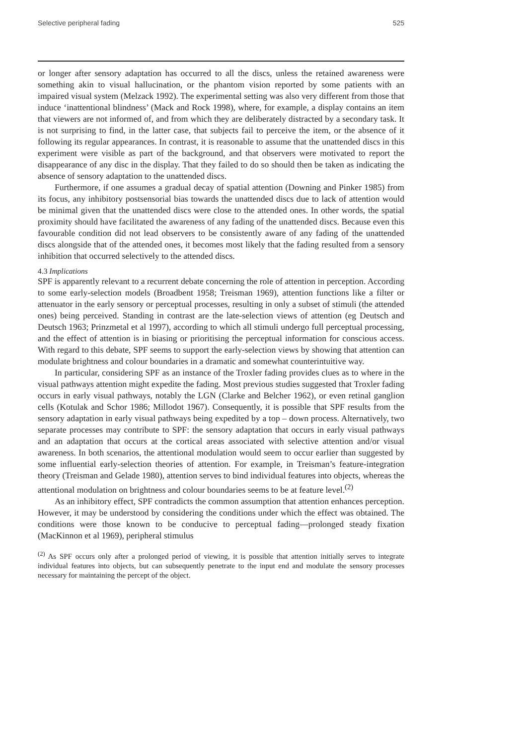Selective peripheral fading 525
or longer after sensory adaptation has occurred to all the discs, unless the retained awareness were something akin to visual hallucination, or the phantom vision reported by some patients with an impaired visual system (Melzack 1992). The experimental setting was also very different from those that induce ‘inattentional blindness’ (Mack and Rock 1998), where, for example, a display contains an item that viewers are not informed of, and from which they are deliberately distracted by a secondary task. It is not surprising to find, in the latter case, that subjects fail to perceive the item, or the absence of it following its regular appearances. In contrast, it is reasonable to assume that the unattended discs in this experiment were visible as part of the background, and that observers were motivated to report the disappearance of any disc in the display. That they failed to do so should then be taken as indicating the absence of sensory adaptation to the unattended discs.
Furthermore, if one assumes a gradual decay of spatial attention (Downing and Pinker 1985) from its focus, any inhibitory postsensorial bias towards the unattended discs due to lack of attention would be minimal given that the unattended discs were close to the attended ones. In other words, the spatial proximity should have facilitated the awareness of any fading of the unattended discs. Because even this favourable condition did not lead observers to be consistently aware of any fading of the unattended discs alongside that of the attended ones, it becomes most likely that the fading resulted from a sensory inhibition that occurred selectively to the attended discs.
4.3 Implications
SPF is apparently relevant to a recurrent debate concerning the role of attention in perception. According to some early-selection models (Broadbent 1958; Treisman 1969), attention functions like a filter or attenuator in the early sensory or perceptual processes, resulting in only a subset of stimuli (the attended ones) being perceived. Standing in contrast are the late-selection views of attention (eg Deutsch and Deutsch 1963; Prinzmetal et al 1997), according to which all stimuli undergo full perceptual processing, and the effect of attention is in biasing or prioritising the perceptual information for conscious access. With regard to this debate, SPF seems to support the early-selection views by showing that attention can modulate brightness and colour boundaries in a dramatic and somewhat counterintuitive way.
In particular, considering SPF as an instance of the Troxler fading provides clues as to where in the visual pathways attention might expedite the fading. Most previous studies suggested that Troxler fading occurs in early visual pathways, notably the LGN (Clarke and Belcher 1962), or even retinal ganglion cells (Kotulak and Schor 1986; Millodot 1967). Consequently, it is possible that SPF results from the sensory adaptation in early visual pathways being expedited by a top – down process. Alternatively, two separate processes may contribute to SPF: the sensory adaptation that occurs in early visual pathways and an adaptation that occurs at the cortical areas associated with selective attention and/or visual awareness. In both scenarios, the attentional modulation would seem to occur earlier than suggested by some influential early-selection theories of attention. For example, in Treisman’s feature-integration theory (Treisman and Gelade 1980), attention serves to bind individual features into objects, whereas the attentional modulation on brightness and colour boundaries seems to be at feature level.<sup>(2)</sup>
As an inhibitory effect, SPF contradicts the common assumption that attention enhances perception. However, it may be understood by considering the conditions under which the effect was obtained. The conditions were those known to be conducive to perceptual fading—prolonged steady fixation (MacKinnon et al 1969), peripheral stimulus
<sup>(2)</sup> As SPF occurs only after a prolonged period of viewing, it is possible that attention initially serves to integrate individual features into objects, but can subsequently penetrate to the input end and modulate the sensory processes necessary for maintaining the percept of the object.